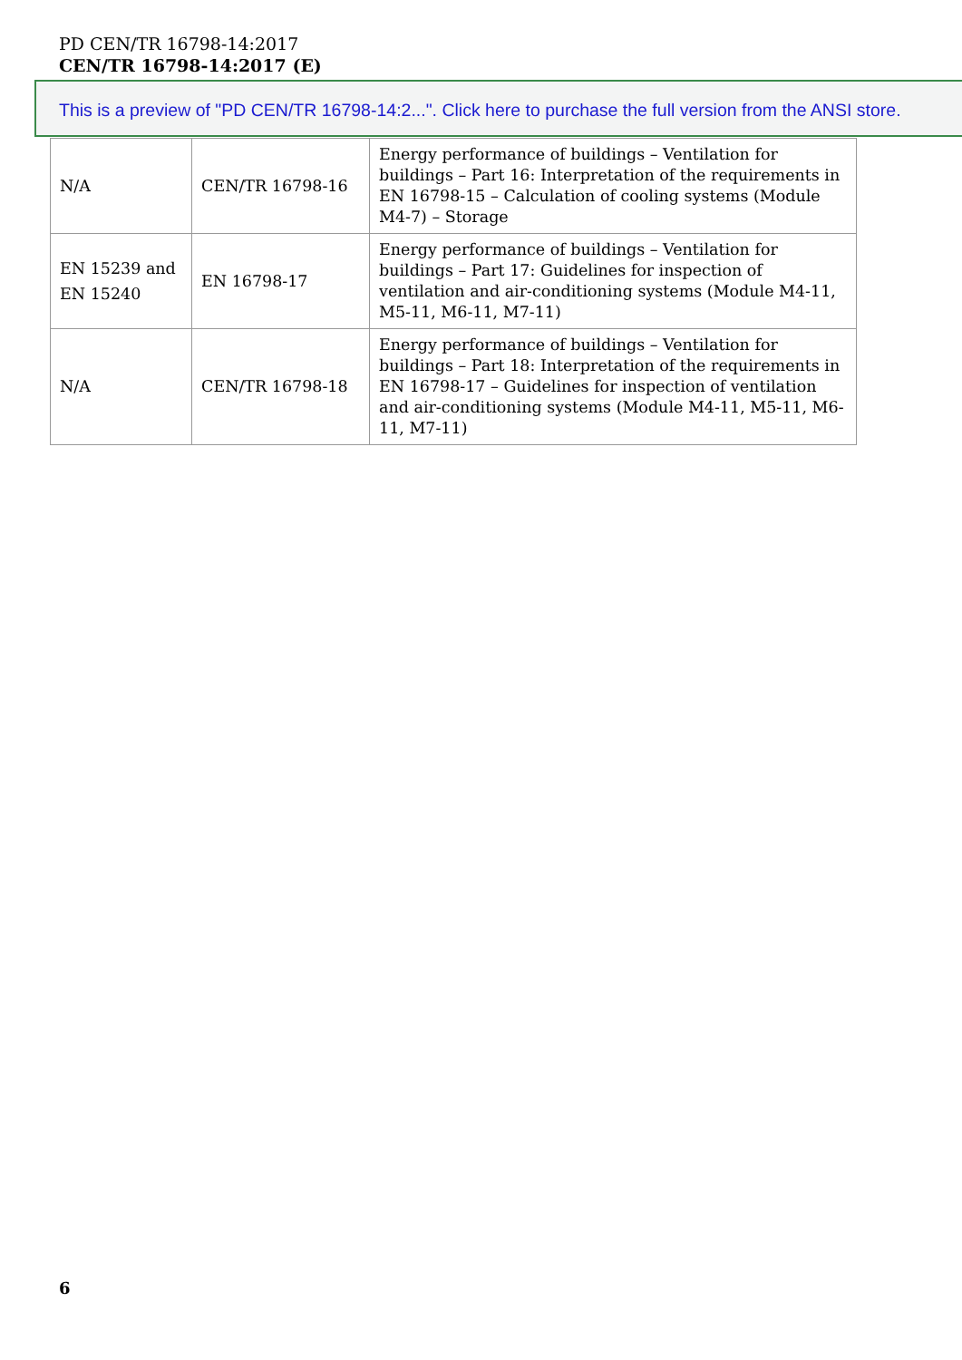PD CEN/TR 16798-14:2017
CEN/TR 16798-14:2017 (E)
This is a preview of "PD CEN/TR 16798-14:2...". Click here to purchase the full version from the ANSI store.
| N/A | CEN/TR 16798-16 | Energy performance of buildings – Ventilation for buildings – Part 16: Interpretation of the requirements in EN 16798-15 – Calculation of cooling systems (Module M4-7) – Storage |
| EN 15239 and EN 15240 | EN 16798-17 | Energy performance of buildings – Ventilation for buildings – Part 17: Guidelines for inspection of ventilation and air-conditioning systems (Module M4-11, M5-11, M6-11, M7-11) |
| N/A | CEN/TR 16798-18 | Energy performance of buildings – Ventilation for buildings – Part 18: Interpretation of the requirements in EN 16798-17 – Guidelines for inspection of ventilation and air-conditioning systems (Module M4-11, M5-11, M6-11, M7-11) |
6